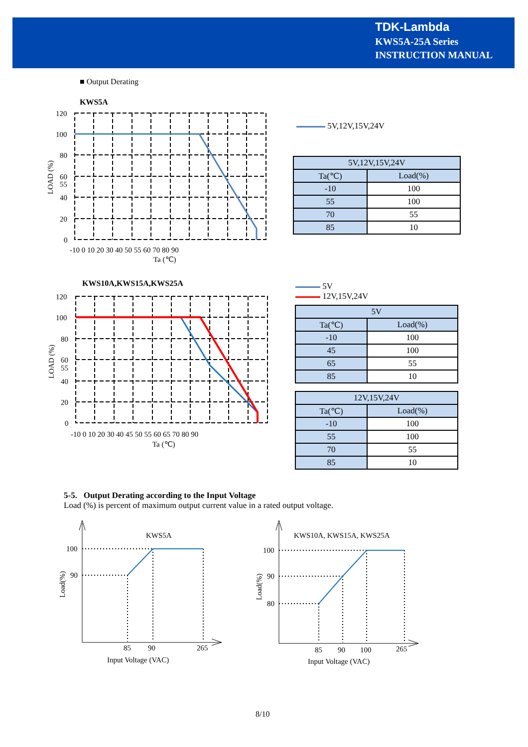TDK-Lambda
KWS5A-25A Series
INSTRUCTION MANUAL
■ Output Derating
KWS5A
120
100
80
60
55
40
20
0
-10 0 10 20 30 40 50 55 60 70 80 90
Ta (℃)
LOAD (%)
5V,12V,15V,24V
| 5V,12V,15V,24V | |
| --- | --- |
| Ta(℃) | Load(%) |
| -10 | 100 |
| 55 | 100 |
| 70 | 55 |
| 85 | 10 |
KWS10A,KWS15A,KWS25A
120
100
80
60
55
40
20
0
-10 0 10 20 30 40 45 50 55 60 65 70 80 90
Ta (℃)
LOAD (%)
5V
12V,15V,24V
| 5V | |
| --- | --- |
| Ta(℃) | Load(%) |
| -10 | 100 |
| 45 | 100 |
| 65 | 55 |
| 85 | 10 |
| 12V,15V,24V | |
| --- | --- |
| Ta(℃) | Load(%) |
| -10 | 100 |
| 55 | 100 |
| 70 | 55 |
| 85 | 10 |
5-5. Output Derating according to the Input Voltage
Load (%) is percent of maximum output current value in a rated output voltage.
KWS5A
100
90
Load(%)
85
90
265
Input Voltage (VAC)
KWS10A, KWS15A, KWS25A
100
90
80
Load(%)
85
90
100
265
Input Voltage (VAC)
8/10